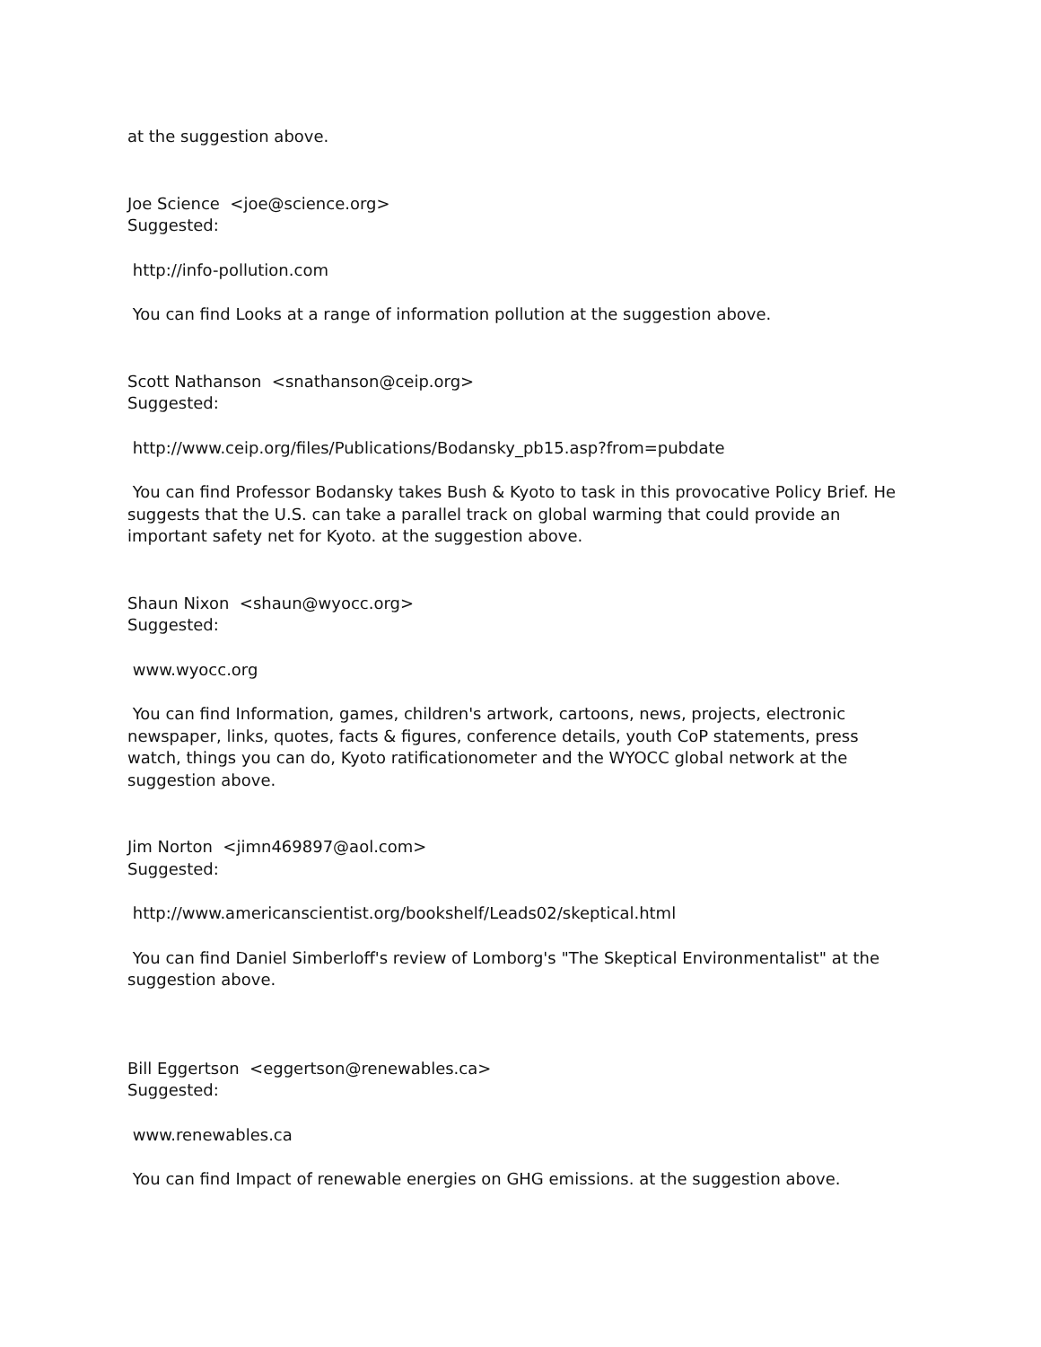at the suggestion above.
Joe Science <joe@science.org>
Suggested:
http://info-pollution.com
You can find Looks at a range of information pollution at the suggestion above.
Scott Nathanson <snathanson@ceip.org>
Suggested:
http://www.ceip.org/files/Publications/Bodansky_pb15.asp?from=pubdate
You can find Professor Bodansky takes Bush & Kyoto to task in this provocative Policy Brief. He suggests that the U.S. can take a parallel track on global warming that could provide an important safety net for Kyoto. at the suggestion above.
Shaun Nixon <shaun@wyocc.org>
Suggested:
www.wyocc.org
You can find Information, games, children's artwork, cartoons, news, projects, electronic newspaper, links, quotes, facts & figures, conference details, youth CoP statements, press watch, things you can do, Kyoto ratificationometer and the WYOCC global network at the suggestion above.
Jim Norton <jimn469897@aol.com>
Suggested:
http://www.americanscientist.org/bookshelf/Leads02/skeptical.html
You can find Daniel Simberloff's review of Lomborg's "The Skeptical Environmentalist" at the suggestion above.
Bill Eggertson <eggertson@renewables.ca>
Suggested:
www.renewables.ca
You can find Impact of renewable energies on GHG emissions. at the suggestion above.